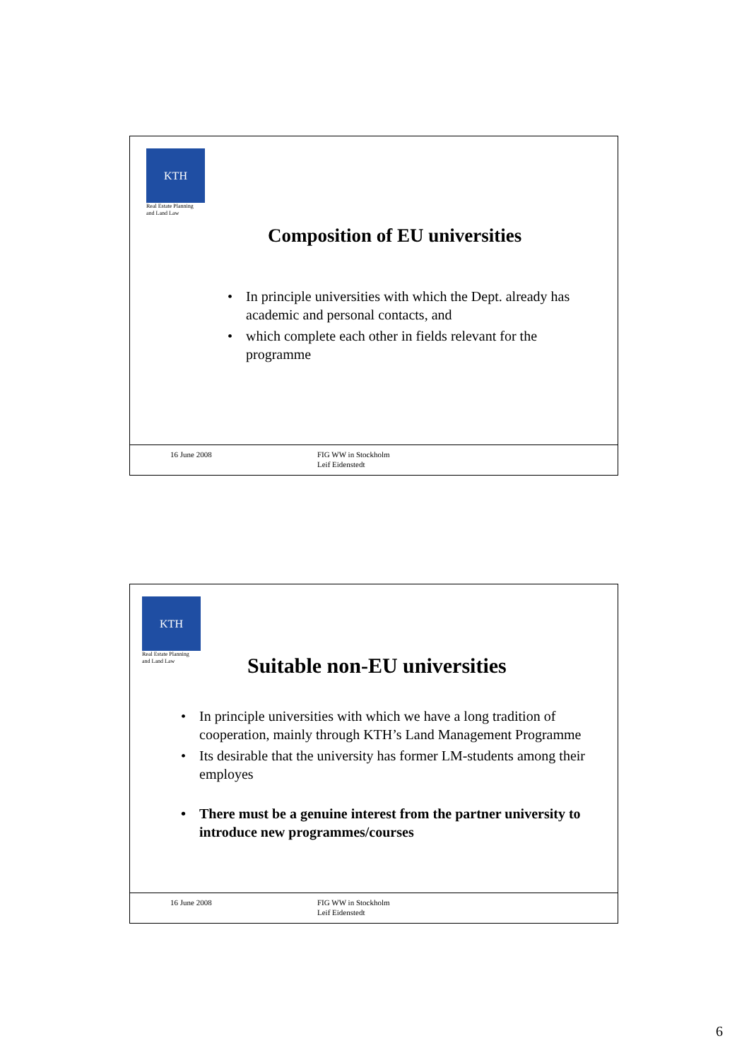KTH
Real Estate Planning
and Land Law
Composition of EU universities
• In principle universities with which the Dept. already has academic and personal contacts, and
• which complete each other in fields relevant for the programme
16 June 2008 FIG WW in Stockholm
Leif Eidenstedt
KTH
Real Estate Planning
and Land Law
Suitable non-EU universities
• In principle universities with which we have a long tradition of cooperation, mainly through KTH’s Land Management Programme
• Its desirable that the university has former LM-students among their employes
• There must be a genuine interest from the partner university to introduce new programmes/courses
16 June 2008 FIG WW in Stockholm
Leif Eidenstedt
6